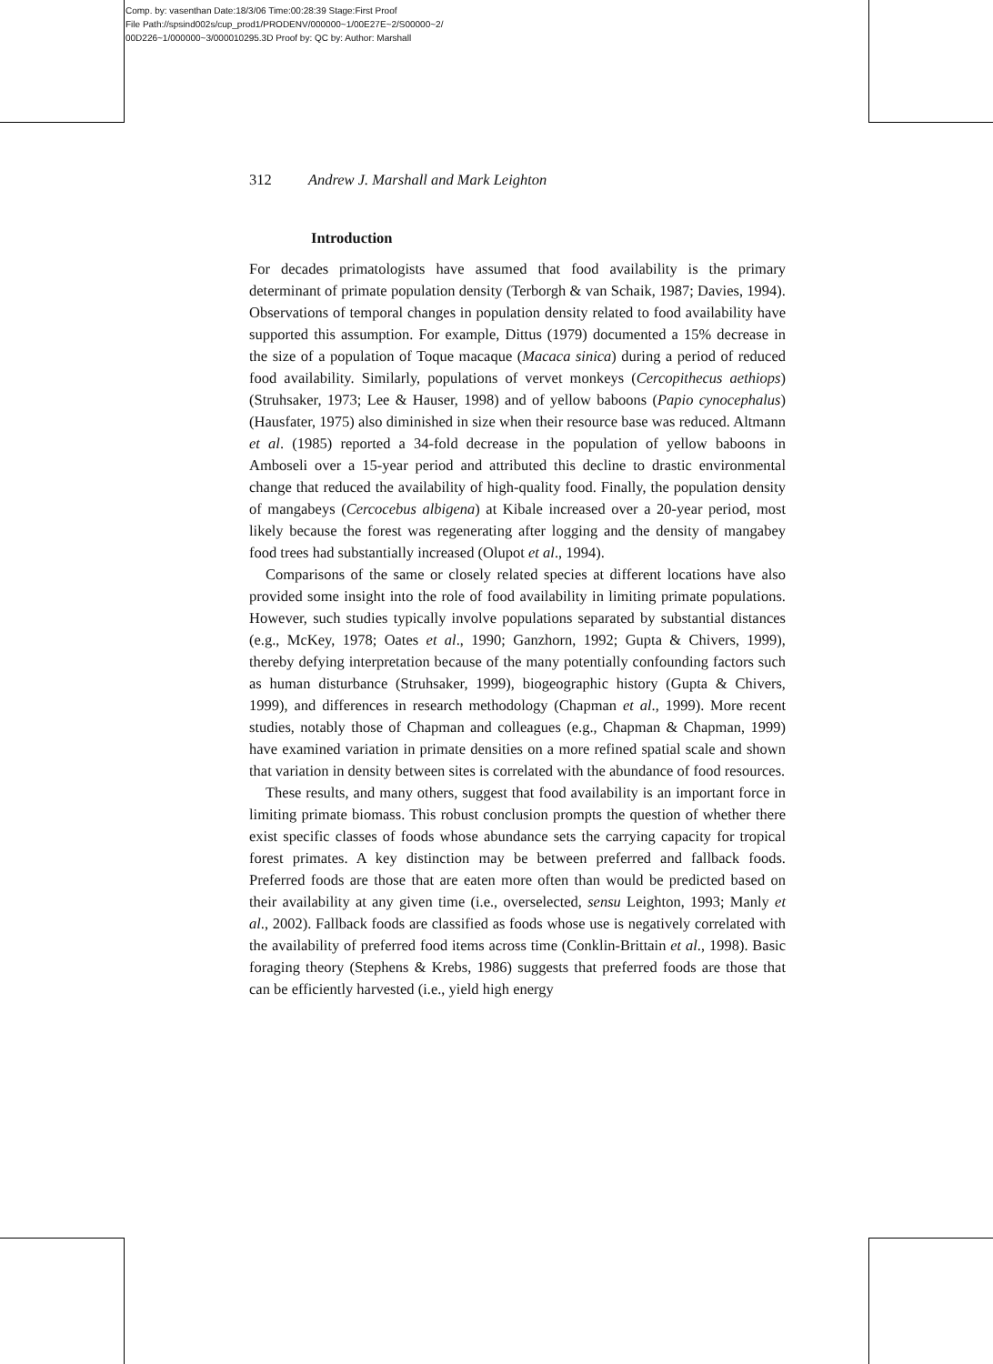Comp. by: vasenthan Date:18/3/06 Time:00:28:39 Stage:First Proof
File Path://spsind002s/cup_prod1/PRODENV/000000~1/00E27E~2/S00000~2/
00D226~1/000000~3/000010295.3D Proof by: QC by: Author: Marshall
312 Andrew J. Marshall and Mark Leighton
Introduction
For decades primatologists have assumed that food availability is the primary determinant of primate population density (Terborgh & van Schaik, 1987; Davies, 1994). Observations of temporal changes in population density related to food availability have supported this assumption. For example, Dittus (1979) documented a 15% decrease in the size of a population of Toque macaque (Macaca sinica) during a period of reduced food availability. Similarly, populations of vervet monkeys (Cercopithecus aethiops) (Struhsaker, 1973; Lee & Hauser, 1998) and of yellow baboons (Papio cynocephalus) (Hausfater, 1975) also diminished in size when their resource base was reduced. Altmann et al. (1985) reported a 34-fold decrease in the population of yellow baboons in Amboseli over a 15-year period and attributed this decline to drastic environmental change that reduced the availability of high-quality food. Finally, the population density of mangabeys (Cercocebus albigena) at Kibale increased over a 20-year period, most likely because the forest was regenerating after logging and the density of mangabey food trees had substantially increased (Olupot et al., 1994).
Comparisons of the same or closely related species at different locations have also provided some insight into the role of food availability in limiting primate populations. However, such studies typically involve populations separated by substantial distances (e.g., McKey, 1978; Oates et al., 1990; Ganzhorn, 1992; Gupta & Chivers, 1999), thereby defying interpretation because of the many potentially confounding factors such as human disturbance (Struhsaker, 1999), biogeographic history (Gupta & Chivers, 1999), and differences in research methodology (Chapman et al., 1999). More recent studies, notably those of Chapman and colleagues (e.g., Chapman & Chapman, 1999) have examined variation in primate densities on a more refined spatial scale and shown that variation in density between sites is correlated with the abundance of food resources.
These results, and many others, suggest that food availability is an important force in limiting primate biomass. This robust conclusion prompts the question of whether there exist specific classes of foods whose abundance sets the carrying capacity for tropical forest primates. A key distinction may be between preferred and fallback foods. Preferred foods are those that are eaten more often than would be predicted based on their availability at any given time (i.e., overselected, sensu Leighton, 1993; Manly et al., 2002). Fallback foods are classified as foods whose use is negatively correlated with the availability of preferred food items across time (Conklin-Brittain et al., 1998). Basic foraging theory (Stephens & Krebs, 1986) suggests that preferred foods are those that can be efficiently harvested (i.e., yield high energy